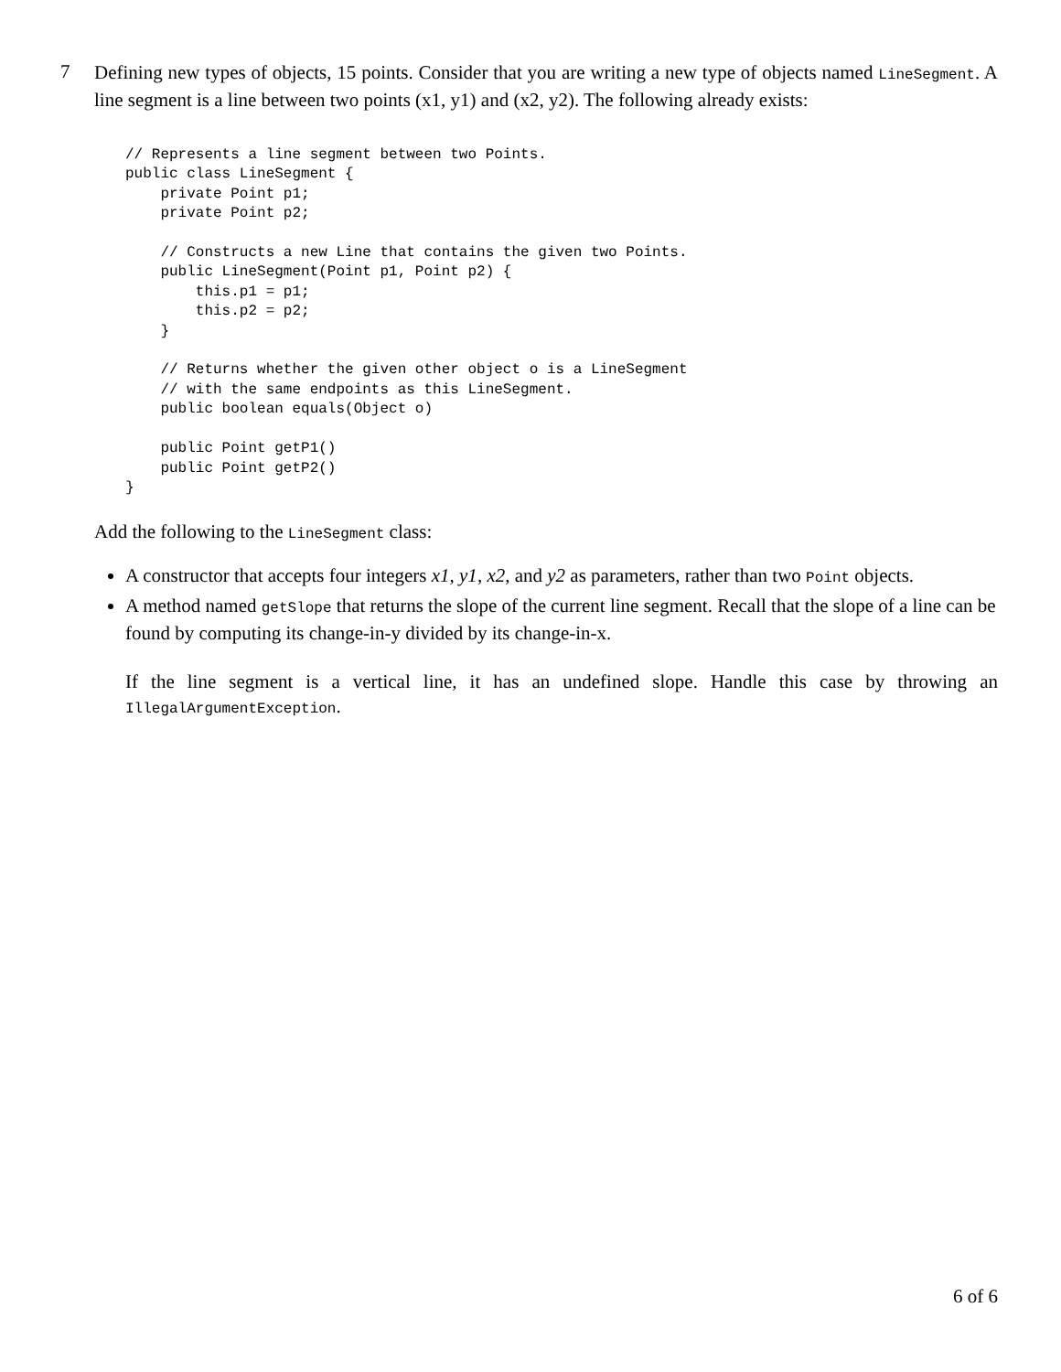7
Defining new types of objects, 15 points. Consider that you are writing a new type of objects named LineSegment. A line segment is a line between two points (x1, y1) and (x2, y2). The following already exists:
// Represents a line segment between two Points.
public class LineSegment {
    private Point p1;
    private Point p2;

    // Constructs a new Line that contains the given two Points.
    public LineSegment(Point p1, Point p2) {
        this.p1 = p1;
        this.p2 = p2;
    }

    // Returns whether the given other object o is a LineSegment
    // with the same endpoints as this LineSegment.
    public boolean equals(Object o)

    public Point getP1()
    public Point getP2()
}
Add the following to the LineSegment class:
A constructor that accepts four integers x1, y1, x2, and y2 as parameters, rather than two Point objects.
A method named getSlope that returns the slope of the current line segment. Recall that the slope of a line can be found by computing its change-in-y divided by its change-in-x.
If the line segment is a vertical line, it has an undefined slope. Handle this case by throwing an IllegalArgumentException.
6 of 6